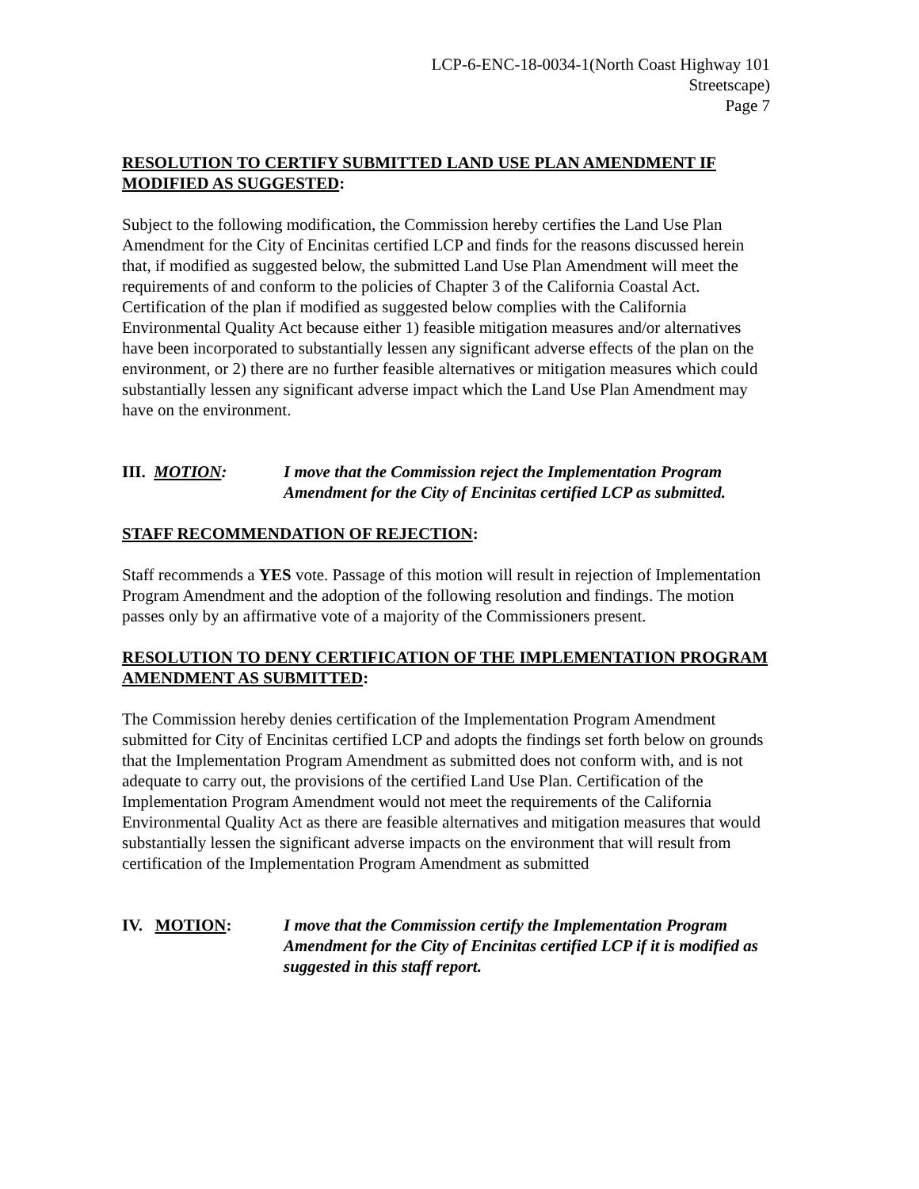LCP-6-ENC-18-0034-1(North Coast Highway 101
Streetscape)
Page 7
RESOLUTION TO CERTIFY SUBMITTED LAND USE PLAN AMENDMENT IF MODIFIED AS SUGGESTED:
Subject to the following modification, the Commission hereby certifies the Land Use Plan Amendment for the City of Encinitas certified LCP and finds for the reasons discussed herein that, if modified as suggested below, the submitted Land Use Plan Amendment will meet the requirements of and conform to the policies of Chapter 3 of the California Coastal Act. Certification of the plan if modified as suggested below complies with the California Environmental Quality Act because either 1) feasible mitigation measures and/or alternatives have been incorporated to substantially lessen any significant adverse effects of the plan on the environment, or 2) there are no further feasible alternatives or mitigation measures which could substantially lessen any significant adverse impact which the Land Use Plan Amendment may have on the environment.
III. MOTION: I move that the Commission reject the Implementation Program Amendment for the City of Encinitas certified LCP as submitted.
STAFF RECOMMENDATION OF REJECTION:
Staff recommends a YES vote. Passage of this motion will result in rejection of Implementation Program Amendment and the adoption of the following resolution and findings. The motion passes only by an affirmative vote of a majority of the Commissioners present.
RESOLUTION TO DENY CERTIFICATION OF THE IMPLEMENTATION PROGRAM AMENDMENT AS SUBMITTED:
The Commission hereby denies certification of the Implementation Program Amendment submitted for City of Encinitas certified LCP and adopts the findings set forth below on grounds that the Implementation Program Amendment as submitted does not conform with, and is not adequate to carry out, the provisions of the certified Land Use Plan. Certification of the Implementation Program Amendment would not meet the requirements of the California Environmental Quality Act as there are feasible alternatives and mitigation measures that would substantially lessen the significant adverse impacts on the environment that will result from certification of the Implementation Program Amendment as submitted
IV. MOTION: I move that the Commission certify the Implementation Program Amendment for the City of Encinitas certified LCP if it is modified as suggested in this staff report.